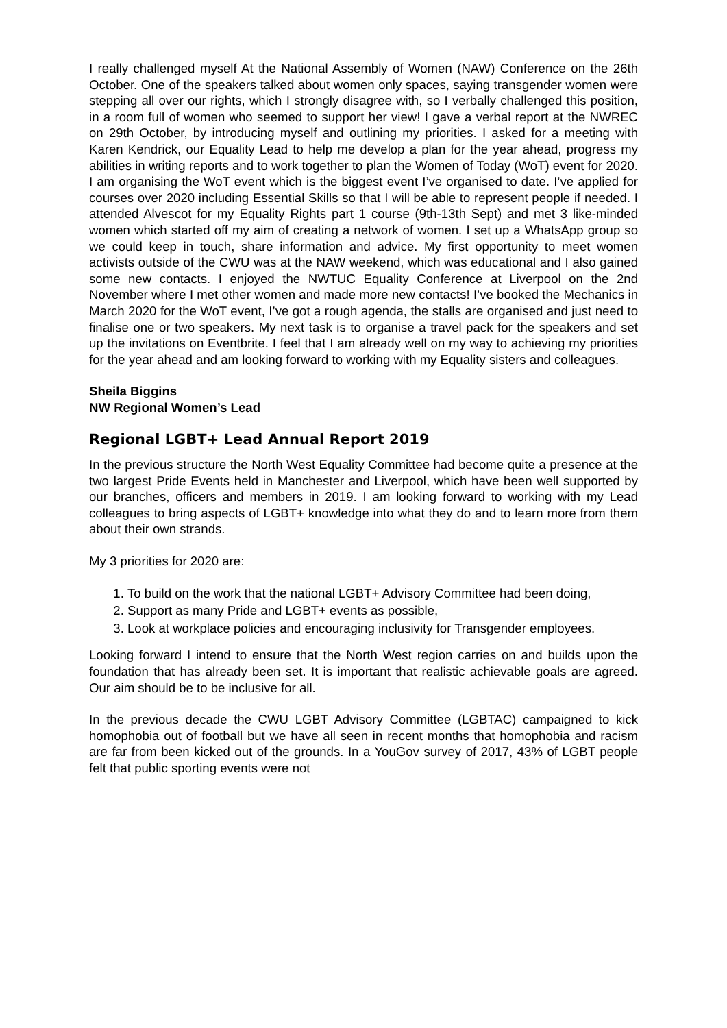I really challenged myself At the National Assembly of Women (NAW) Conference on the 26th October. One of the speakers talked about women only spaces, saying transgender women were stepping all over our rights, which I strongly disagree with, so I verbally challenged this position, in a room full of women who seemed to support her view! I gave a verbal report at the NWREC on 29th October, by introducing myself and outlining my priorities. I asked for a meeting with Karen Kendrick, our Equality Lead to help me develop a plan for the year ahead, progress my abilities in writing reports and to work together to plan the Women of Today (WoT) event for 2020. I am organising the WoT event which is the biggest event I’ve organised to date. I’ve applied for courses over 2020 including Essential Skills so that I will be able to represent people if needed. I attended Alvescot for my Equality Rights part 1 course (9th-13th Sept) and met 3 like-minded women which started off my aim of creating a network of women. I set up a WhatsApp group so we could keep in touch, share information and advice. My first opportunity to meet women activists outside of the CWU was at the NAW weekend, which was educational and I also gained some new contacts. I enjoyed the NWTUC Equality Conference at Liverpool on the 2nd November where I met other women and made more new contacts! I’ve booked the Mechanics in March 2020 for the WoT event, I’ve got a rough agenda, the stalls are organised and just need to finalise one or two speakers. My next task is to organise a travel pack for the speakers and set up the invitations on Eventbrite. I feel that I am already well on my way to achieving my priorities for the year ahead and am looking forward to working with my Equality sisters and colleagues.
Sheila Biggins
NW Regional Women’s Lead
Regional LGBT+ Lead Annual Report 2019
In the previous structure the North West Equality Committee had become quite a presence at the two largest Pride Events held in Manchester and Liverpool, which have been well supported by our branches, officers and members in 2019. I am looking forward to working with my Lead colleagues to bring aspects of LGBT+ knowledge into what they do and to learn more from them about their own strands.
My 3 priorities for 2020 are:
1. To build on the work that the national LGBT+ Advisory Committee had been doing,
2. Support as many Pride and LGBT+ events as possible,
3. Look at workplace policies and encouraging inclusivity for Transgender employees.
Looking forward I intend to ensure that the North West region carries on and builds upon the foundation that has already been set. It is important that realistic achievable goals are agreed. Our aim should be to be inclusive for all.
In the previous decade the CWU LGBT Advisory Committee (LGBTAC) campaigned to kick homophobia out of football but we have all seen in recent months that homophobia and racism are far from been kicked out of the grounds. In a YouGov survey of 2017, 43% of LGBT people felt that public sporting events were not